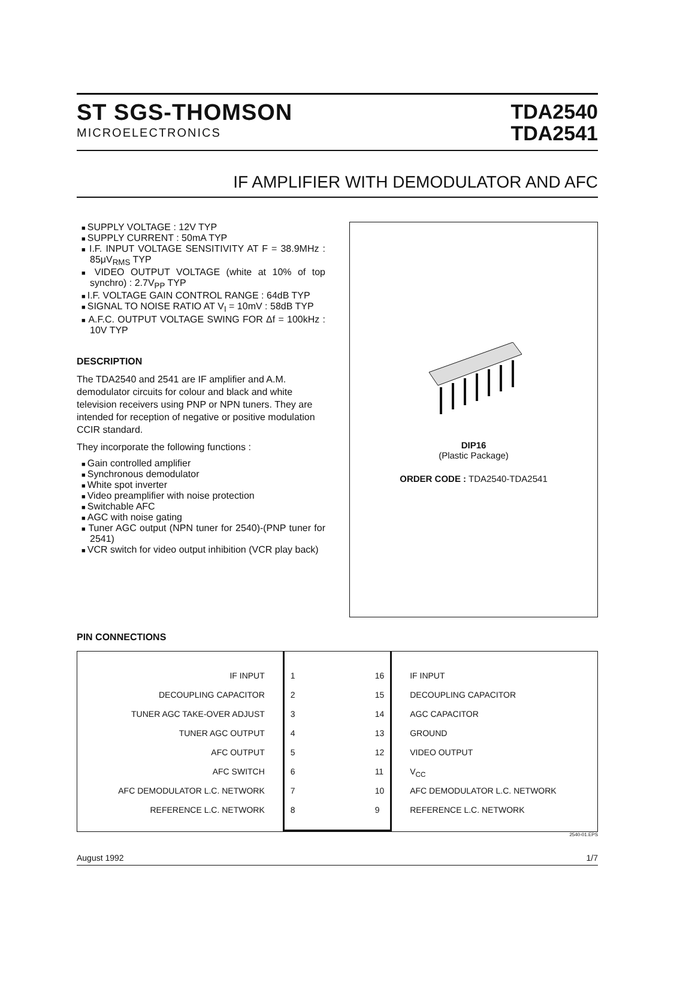ST SGS-THOMSON
MICROELECTRONICS
TDA2540
TDA2541
IF AMPLIFIER WITH DEMODULATOR AND AFC
SUPPLY VOLTAGE : 12V TYP
SUPPLY CURRENT : 50mA TYP
I.F. INPUT VOLTAGE SENSITIVITY AT F = 38.9MHz : 85μV<sub>RMS</sub> TYP
VIDEO OUTPUT VOLTAGE (white at 10% of top synchro) : 2.7V<sub>PP</sub> TYP
I.F. VOLTAGE GAIN CONTROL RANGE : 64dB TYP
SIGNAL TO NOISE RATIO AT V<sub>I</sub> = 10mV : 58dB TYP
A.F.C. OUTPUT VOLTAGE SWING FOR Δf = 100kHz : 10V TYP
DESCRIPTION
The TDA2540 and 2541 are IF amplifier and A.M. demodulator circuits for colour and black and white television receivers using PNP or NPN tuners. They are intended for reception of negative or positive modulation CCIR standard.
They incorporate the following functions :
Gain controlled amplifier
Synchronous demodulator
White spot inverter
Video preamplifier with noise protection
Switchable AFC
AGC with noise gating
Tuner AGC output (NPN tuner for 2540)-(PNP tuner for 2541)
VCR switch for video output inhibition (VCR play back)
DIP16
(Plastic Package)
ORDER CODE : TDA2540-TDA2541
PIN CONNECTIONS
IF INPUT
DECOUPLING CAPACITOR
TUNER AGC TAKE-OVER ADJUST
TUNER AGC OUTPUT
AFC OUTPUT
AFC SWITCH
AFC DEMODULATOR L.C. NETWORK
REFERENCE L.C. NETWORK
1
2
3
4
5
6
7
8
16
15
14
13
12
11
10
9
IF INPUT
DECOUPLING CAPACITOR
AGC CAPACITOR
GROUND
VIDEO OUTPUT
V<sub>CC</sub>
AFC DEMODULATOR L.C. NETWORK
REFERENCE L.C. NETWORK
2540-01.EPS
August 1992 1/7